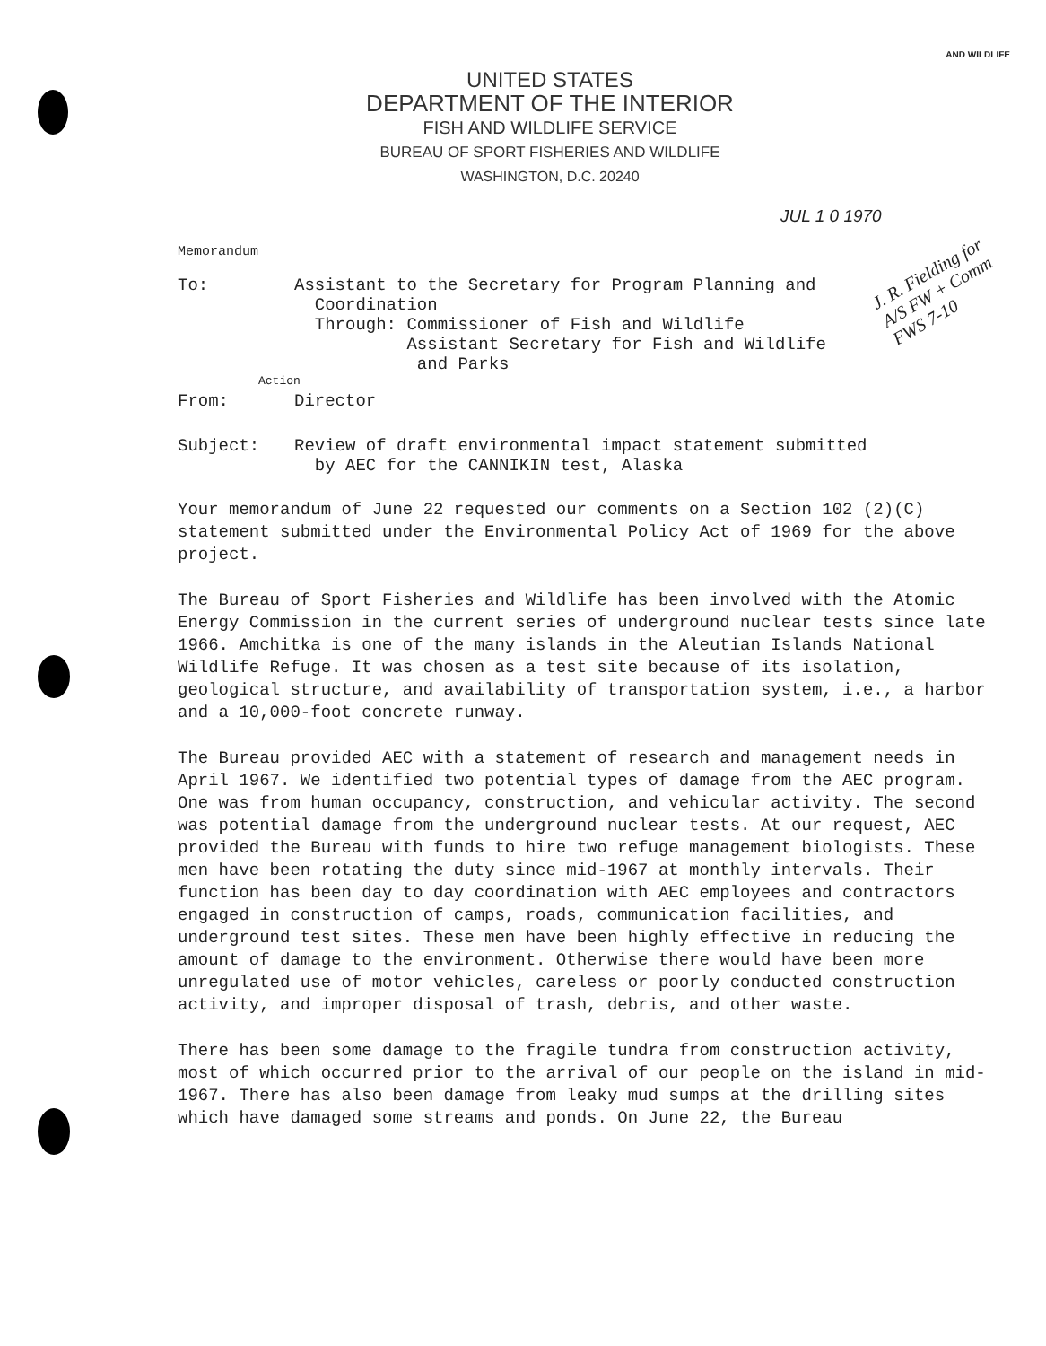AND WILDLIFE
UNITED STATES
DEPARTMENT OF THE INTERIOR
FISH AND WILDLIFE SERVICE
BUREAU OF SPORT FISHERIES AND WILDLIFE
WASHINGTON, D.C. 20240
JUL 1 0 1970
J. R. Fielding for A/S FW + Comm FWS 7-10
Memorandum
To: Assistant to the Secretary for Program Planning and
Coordination
Through: Commissioner of Fish and Wildlife
Assistant Secretary for Fish and Wildlife
and Parks
Action
From: Director
Subject: Review of draft environmental impact statement submitted
by AEC for the CANNIKIN test, Alaska
Your memorandum of June 22 requested our comments on a Section 102 (2)(C) statement submitted under the Environmental Policy Act of 1969 for the above project.
The Bureau of Sport Fisheries and Wildlife has been involved with the Atomic Energy Commission in the current series of underground nuclear tests since late 1966. Amchitka is one of the many islands in the Aleutian Islands National Wildlife Refuge. It was chosen as a test site because of its isolation, geological structure, and availability of transportation system, i.e., a harbor and a 10,000-foot concrete runway.
The Bureau provided AEC with a statement of research and management needs in April 1967. We identified two potential types of damage from the AEC program. One was from human occupancy, construction, and vehicular activity. The second was potential damage from the underground nuclear tests. At our request, AEC provided the Bureau with funds to hire two refuge management biologists. These men have been rotating the duty since mid-1967 at monthly intervals. Their function has been day to day coordination with AEC employees and contractors engaged in construction of camps, roads, communication facilities, and underground test sites. These men have been highly effective in reducing the amount of damage to the environment. Otherwise there would have been more unregulated use of motor vehicles, careless or poorly conducted construction activity, and improper disposal of trash, debris, and other waste.
There has been some damage to the fragile tundra from construction activity, most of which occurred prior to the arrival of our people on the island in mid-1967. There has also been damage from leaky mud sumps at the drilling sites which have damaged some streams and ponds. On June 22, the Bureau